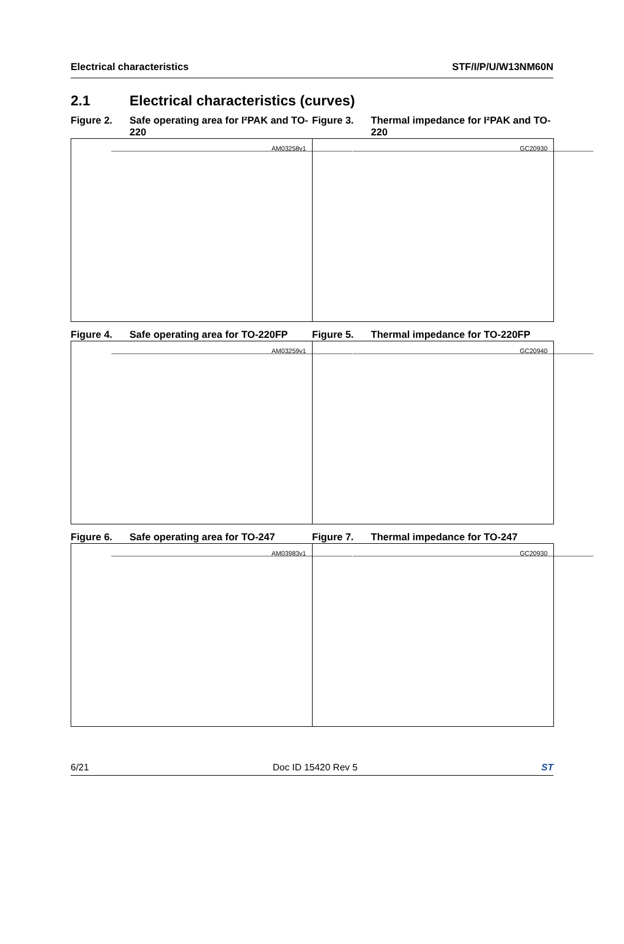Electrical characteristics STF/I/P/U/W13NM60N
2.1 Electrical characteristics (curves)
Figure 2. Safe operating area for I²PAK and TO-220
Figure 3. Thermal impedance for I²PAK and TO-220
AM03258v1
GC20930
Figure 4. Safe operating area for TO-220FP
Figure 5. Thermal impedance for TO-220FP
AM03259v1
GC20940
Figure 6. Safe operating area for TO-247 Figure 7. Thermal impedance for TO-247
AM03983v1
GC20930
6/21 Doc ID 15420 Rev 5 ST